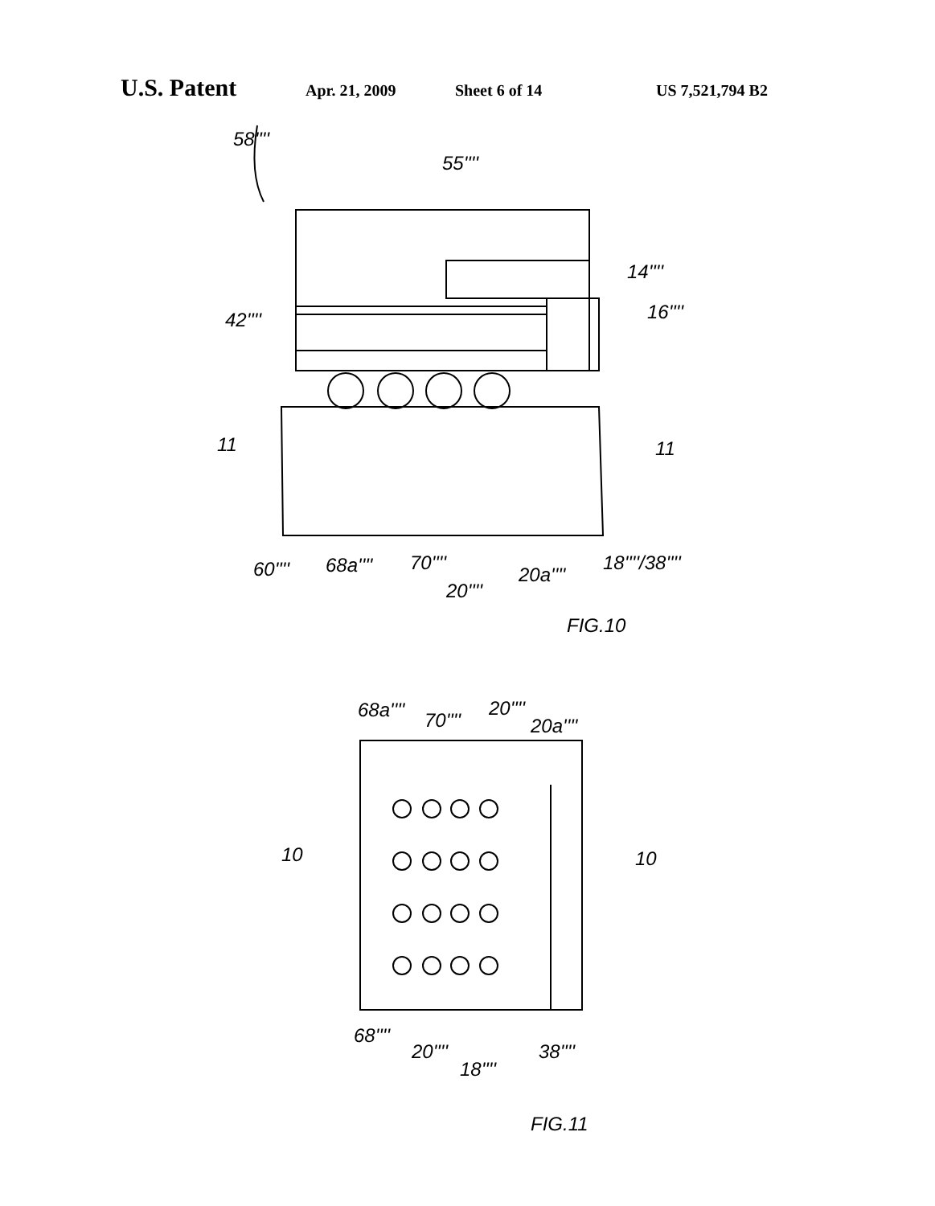U.S. Patent Apr. 21, 2009 Sheet 6 of 14 US 7,521,794 B2
58''''
55''''
14''''
42''''
16''''
11
11
60''''
68a''''
70''''
20''''
20a''''
18''''/38''''
FIG.10
68a''''
70''''
20''''
20a''''
10
10
68''''
20''''
18''''
38''''
FIG.11